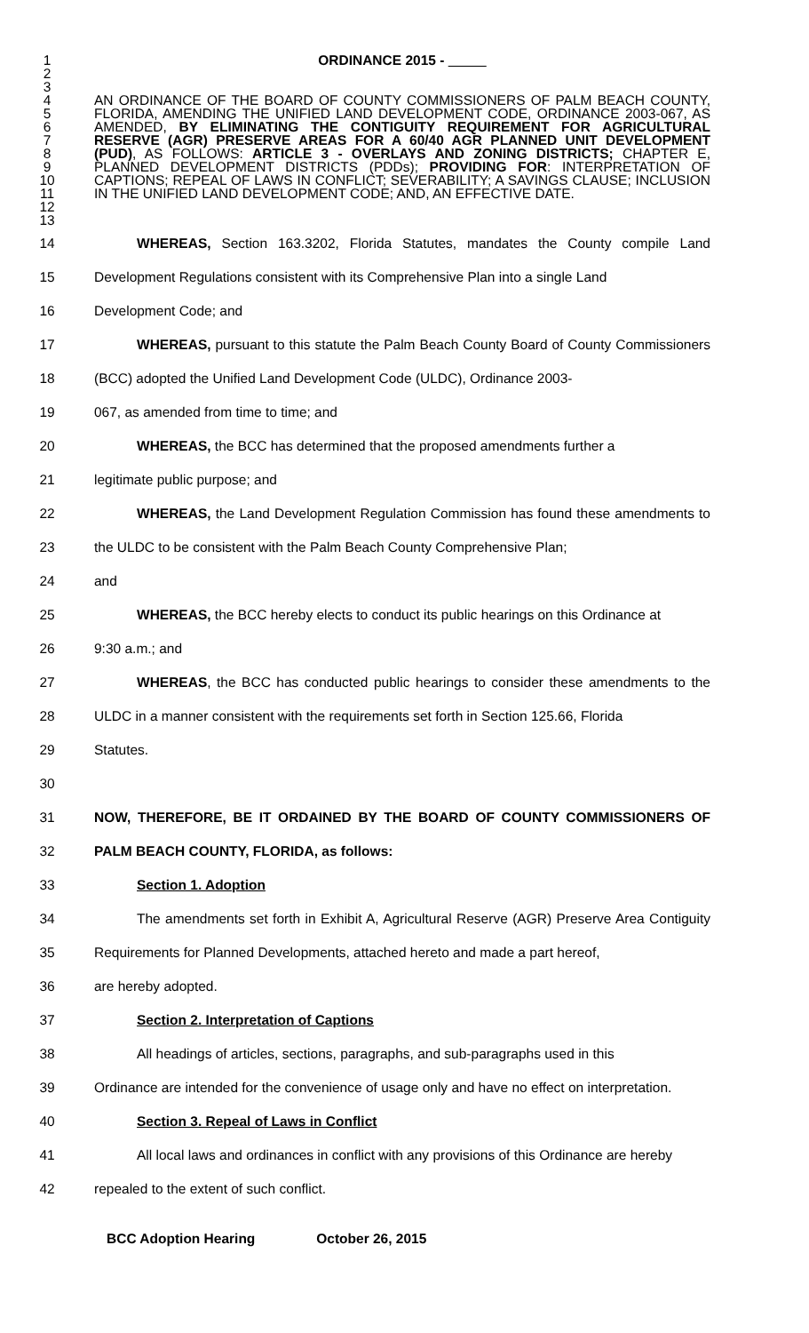1 ORDINANCE 2015 -
2
3
4
5
6
7
8
9
10
11
12
13
AN ORDINANCE OF THE BOARD OF COUNTY COMMISSIONERS OF PALM BEACH COUNTY, FLORIDA, AMENDING THE UNIFIED LAND DEVELOPMENT CODE, ORDINANCE 2003-067, AS AMENDED, BY ELIMINATING THE CONTIGUITY REQUIREMENT FOR AGRICULTURAL RESERVE (AGR) PRESERVE AREAS FOR A 60/40 AGR PLANNED UNIT DEVELOPMENT (PUD), AS FOLLOWS: ARTICLE 3 - OVERLAYS AND ZONING DISTRICTS; CHAPTER E, PLANNED DEVELOPMENT DISTRICTS (PDDs); PROVIDING FOR: INTERPRETATION OF CAPTIONS; REPEAL OF LAWS IN CONFLICT; SEVERABILITY; A SAVINGS CLAUSE; INCLUSION IN THE UNIFIED LAND DEVELOPMENT CODE; AND, AN EFFECTIVE DATE.
14
15
16
WHEREAS, Section 163.3202, Florida Statutes, mandates the County compile Land Development Regulations consistent with its Comprehensive Plan into a single Land
Development Code; and
17
18
19
WHEREAS, pursuant to this statute the Palm Beach County Board of County Commissioners (BCC) adopted the Unified Land Development Code (ULDC), Ordinance 2003-
067, as amended from time to time; and
20
21
WHEREAS, the BCC has determined that the proposed amendments further a
legitimate public purpose; and
22
23
24
WHEREAS, the Land Development Regulation Commission has found these amendments to the ULDC to be consistent with the Palm Beach County Comprehensive Plan;
and
25
26
WHEREAS, the BCC hereby elects to conduct its public hearings on this Ordinance at
9:30 a.m.; and
27
28
29
30
WHEREAS, the BCC has conducted public hearings to consider these amendments to the ULDC in a manner consistent with the requirements set forth in Section 125.66, Florida
Statutes.
31
32
NOW, THEREFORE, BE IT ORDAINED BY THE BOARD OF COUNTY COMMISSIONERS OF PALM BEACH COUNTY, FLORIDA, as follows:
33 Section 1. Adoption
34
35
36
The amendments set forth in Exhibit A, Agricultural Reserve (AGR) Preserve Area Contiguity Requirements for Planned Developments, attached hereto and made a part hereof,
are hereby adopted.
37 Section 2. Interpretation of Captions
38
39
All headings of articles, sections, paragraphs, and sub-paragraphs used in this
Ordinance are intended for the convenience of usage only and have no effect on interpretation.
40 Section 3. Repeal of Laws in Conflict
41
42
All local laws and ordinances in conflict with any provisions of this Ordinance are hereby
repealed to the extent of such conflict.
BCC Adoption Hearing October 26, 2015